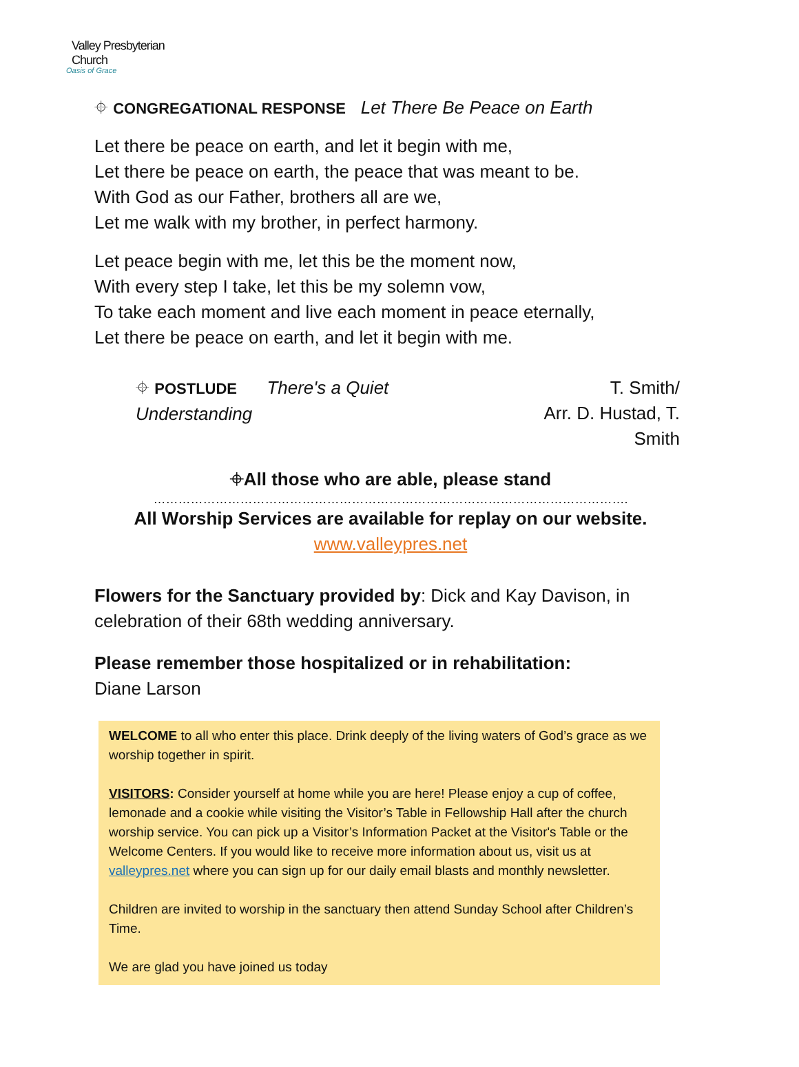Valley Presbyterian Church
Oasis of Grace
⌖ CONGREGATIONAL RESPONSE Let There Be Peace on Earth
Let there be peace on earth, and let it begin with me,
Let there be peace on earth, the peace that was meant to be.
With God as our Father, brothers all are we,
Let me walk with my brother, in perfect harmony.
Let peace begin with me, let this be the moment now,
With every step I take, let this be my solemn vow,
To take each moment and live each moment in peace eternally,
Let there be peace on earth, and let it begin with me.
⌖ POSTLUDE There's a Quiet Understanding T. Smith/
Arr. D. Hustad, T. Smith
⌖All those who are able, please stand
…………………………………………………………………………………………………….
All Worship Services are available for replay on our website.
www.valleypres.net
Flowers for the Sanctuary provided by: Dick and Kay Davison, in celebration of their 68th wedding anniversary.
Please remember those hospitalized or in rehabilitation:
Diane Larson
WELCOME to all who enter this place. Drink deeply of the living waters of God’s grace as we worship together in spirit.
VISITORS: Consider yourself at home while you are here! Please enjoy a cup of coffee, lemonade and a cookie while visiting the Visitor’s Table in Fellowship Hall after the church worship service. You can pick up a Visitor’s Information Packet at the Visitor's Table or the Welcome Centers. If you would like to receive more information about us, visit us at valleypres.net where you can sign up for our daily email blasts and monthly newsletter.
Children are invited to worship in the sanctuary then attend Sunday School after Children’s Time.
We are glad you have joined us today